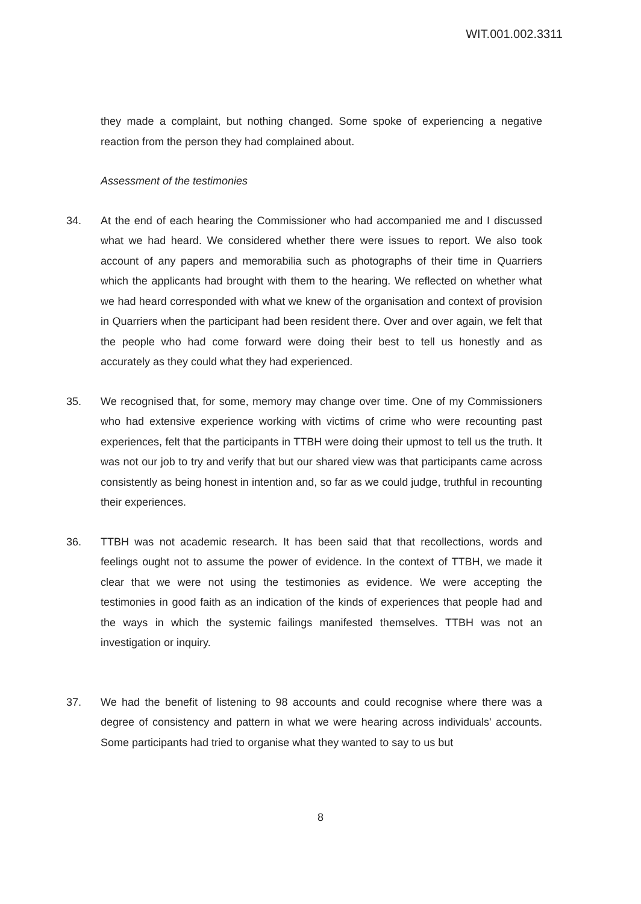WIT.001.002.3311
they made a complaint, but nothing changed. Some spoke of experiencing a negative reaction from the person they had complained about.
Assessment of the testimonies
34. At the end of each hearing the Commissioner who had accompanied me and I discussed what we had heard. We considered whether there were issues to report. We also took account of any papers and memorabilia such as photographs of their time in Quarriers which the applicants had brought with them to the hearing. We reflected on whether what we had heard corresponded with what we knew of the organisation and context of provision in Quarriers when the participant had been resident there. Over and over again, we felt that the people who had come forward were doing their best to tell us honestly and as accurately as they could what they had experienced.
35. We recognised that, for some, memory may change over time. One of my Commissioners who had extensive experience working with victims of crime who were recounting past experiences, felt that the participants in TTBH were doing their upmost to tell us the truth. It was not our job to try and verify that but our shared view was that participants came across consistently as being honest in intention and, so far as we could judge, truthful in recounting their experiences.
36. TTBH was not academic research. It has been said that that recollections, words and feelings ought not to assume the power of evidence. In the context of TTBH, we made it clear that we were not using the testimonies as evidence. We were accepting the testimonies in good faith as an indication of the kinds of experiences that people had and the ways in which the systemic failings manifested themselves. TTBH was not an investigation or inquiry.
37. We had the benefit of listening to 98 accounts and could recognise where there was a degree of consistency and pattern in what we were hearing across individuals' accounts. Some participants had tried to organise what they wanted to say to us but
8